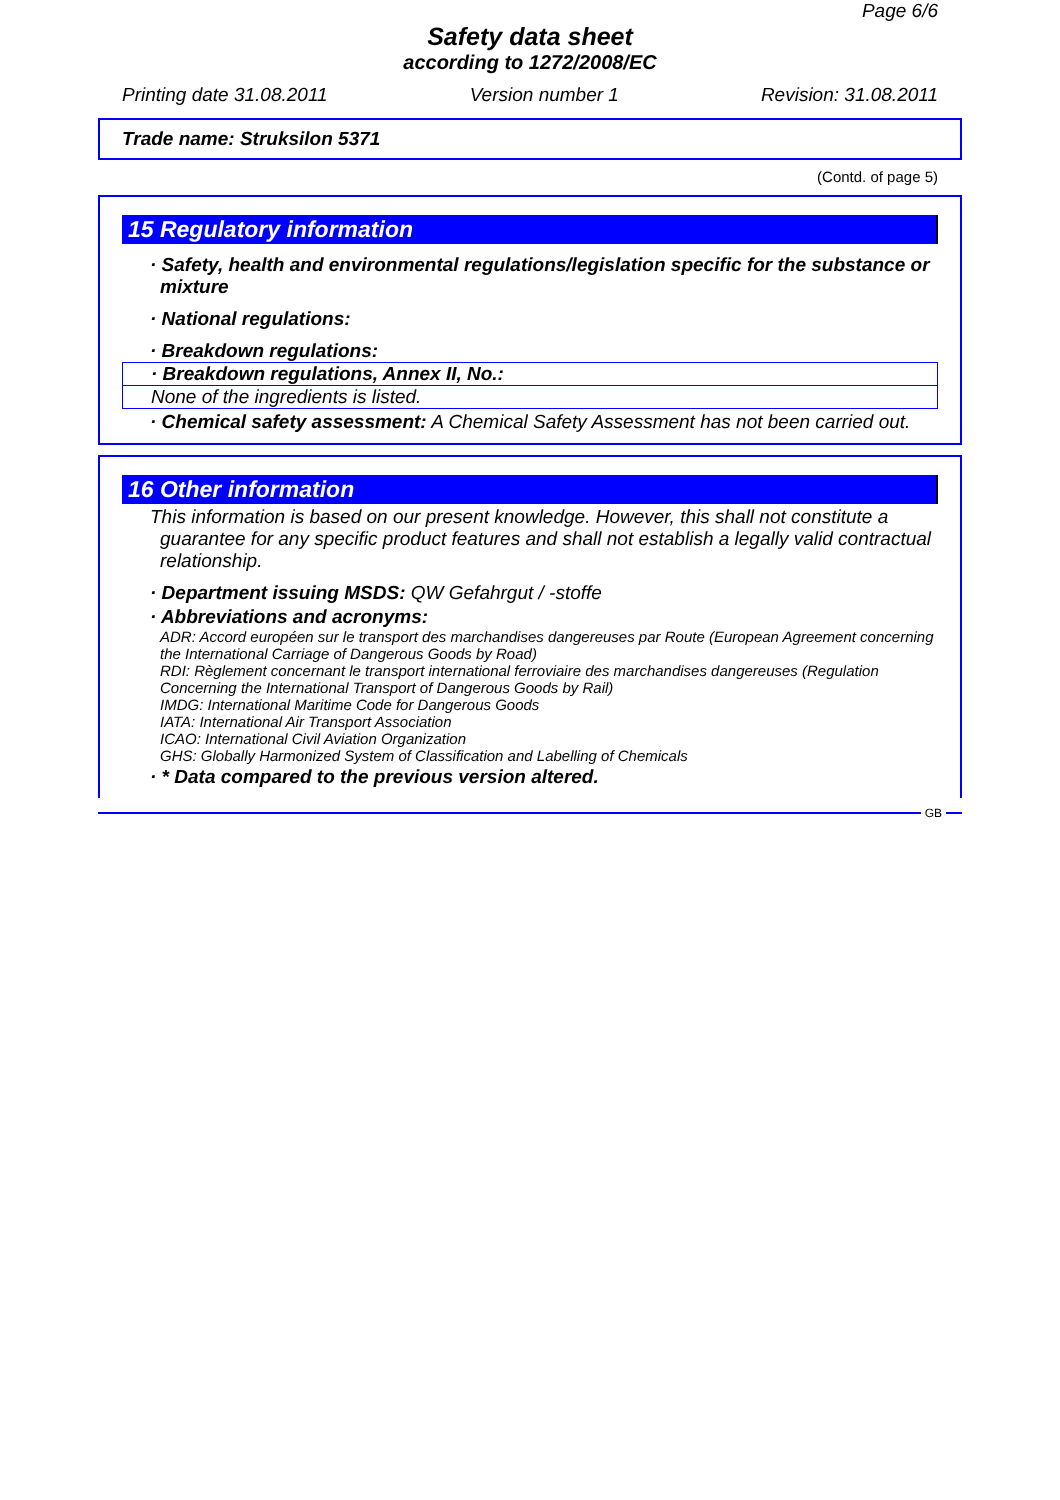Page 6/6
Safety data sheet
according to 1272/2008/EC
Printing date 31.08.2011 Version number 1 Revision: 31.08.2011
Trade name: Struksilon 5371
(Contd. of page 5)
15 Regulatory information
· Safety, health and environmental regulations/legislation specific for the substance or mixture
· National regulations:
· Breakdown regulations:
· Breakdown regulations, Annex II, No.:
None of the ingredients is listed.
· Chemical safety assessment: A Chemical Safety Assessment has not been carried out.
16 Other information
This information is based on our present knowledge. However, this shall not constitute a guarantee for any specific product features and shall not establish a legally valid contractual relationship.
· Department issuing MSDS: QW Gefahrgut / -stoffe
· Abbreviations and acronyms:
ADR: Accord européen sur le transport des marchandises dangereuses par Route (European Agreement concerning the International Carriage of Dangerous Goods by Road)
RDI: Règlement concernant le transport international ferroviaire des marchandises dangereuses (Regulation Concerning the International Transport of Dangerous Goods by Rail)
IMDG: International Maritime Code for Dangerous Goods
IATA: International Air Transport Association
ICAO: International Civil Aviation Organization
GHS: Globally Harmonized System of Classification and Labelling of Chemicals
· * Data compared to the previous version altered.
GB